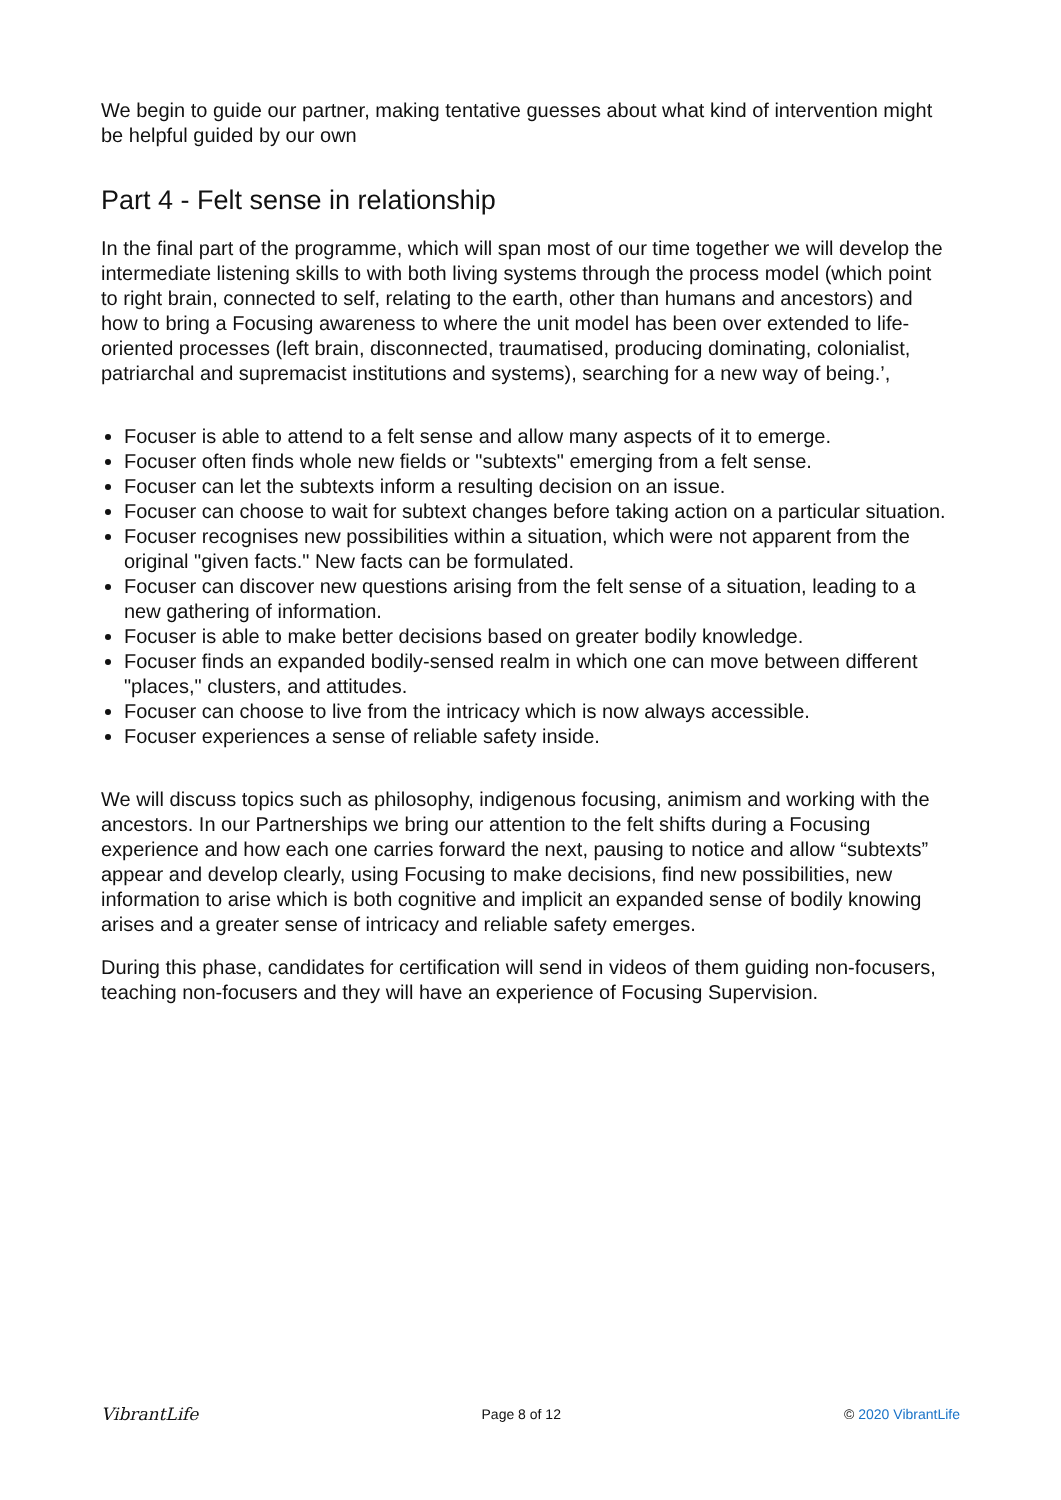We begin to guide our partner, making tentative guesses about what kind of intervention might be helpful guided by our own
Part 4 - Felt sense in relationship
In the final part of the programme, which will span most of our time together we will develop the intermediate listening skills to with both living systems through the process model (which point to right brain, connected to self, relating to the earth, other than humans and ancestors) and how to bring a Focusing awareness to where the unit model has been over extended to life-oriented processes (left brain, disconnected, traumatised, producing dominating, colonialist, patriarchal and supremacist institutions and systems), searching for a new way of being.’,
Focuser is able to attend to a felt sense and allow many aspects of it to emerge.
Focuser often finds whole new fields or "subtexts" emerging from a felt sense.
Focuser can let the subtexts inform a resulting decision on an issue.
Focuser can choose to wait for subtext changes before taking action on a particular situation.
Focuser recognises new possibilities within a situation, which were not apparent from the original "given facts." New facts can be formulated.
Focuser can discover new questions arising from the felt sense of a situation, leading to a new gathering of information.
Focuser is able to make better decisions based on greater bodily knowledge.
Focuser finds an expanded bodily-sensed realm in which one can move between different "places," clusters, and attitudes.
Focuser can choose to live from the intricacy which is now always accessible.
Focuser experiences a sense of reliable safety inside.
We will discuss topics such as philosophy, indigenous focusing, animism and working with the ancestors. In our Partnerships we bring our attention to the felt shifts during a Focusing experience and how each one carries forward the next, pausing to notice and allow “subtexts” appear and develop clearly, using Focusing to make decisions, find new possibilities, new information to arise which is both cognitive and implicit an expanded sense of bodily knowing arises and a greater sense of intricacy and reliable safety emerges.
During this phase, candidates for certification will send in videos of them guiding non-focusers, teaching non-focusers and they will have an experience of Focusing Supervision.
VibrantLife Page 8 of 12 © 2020 VibrantLife